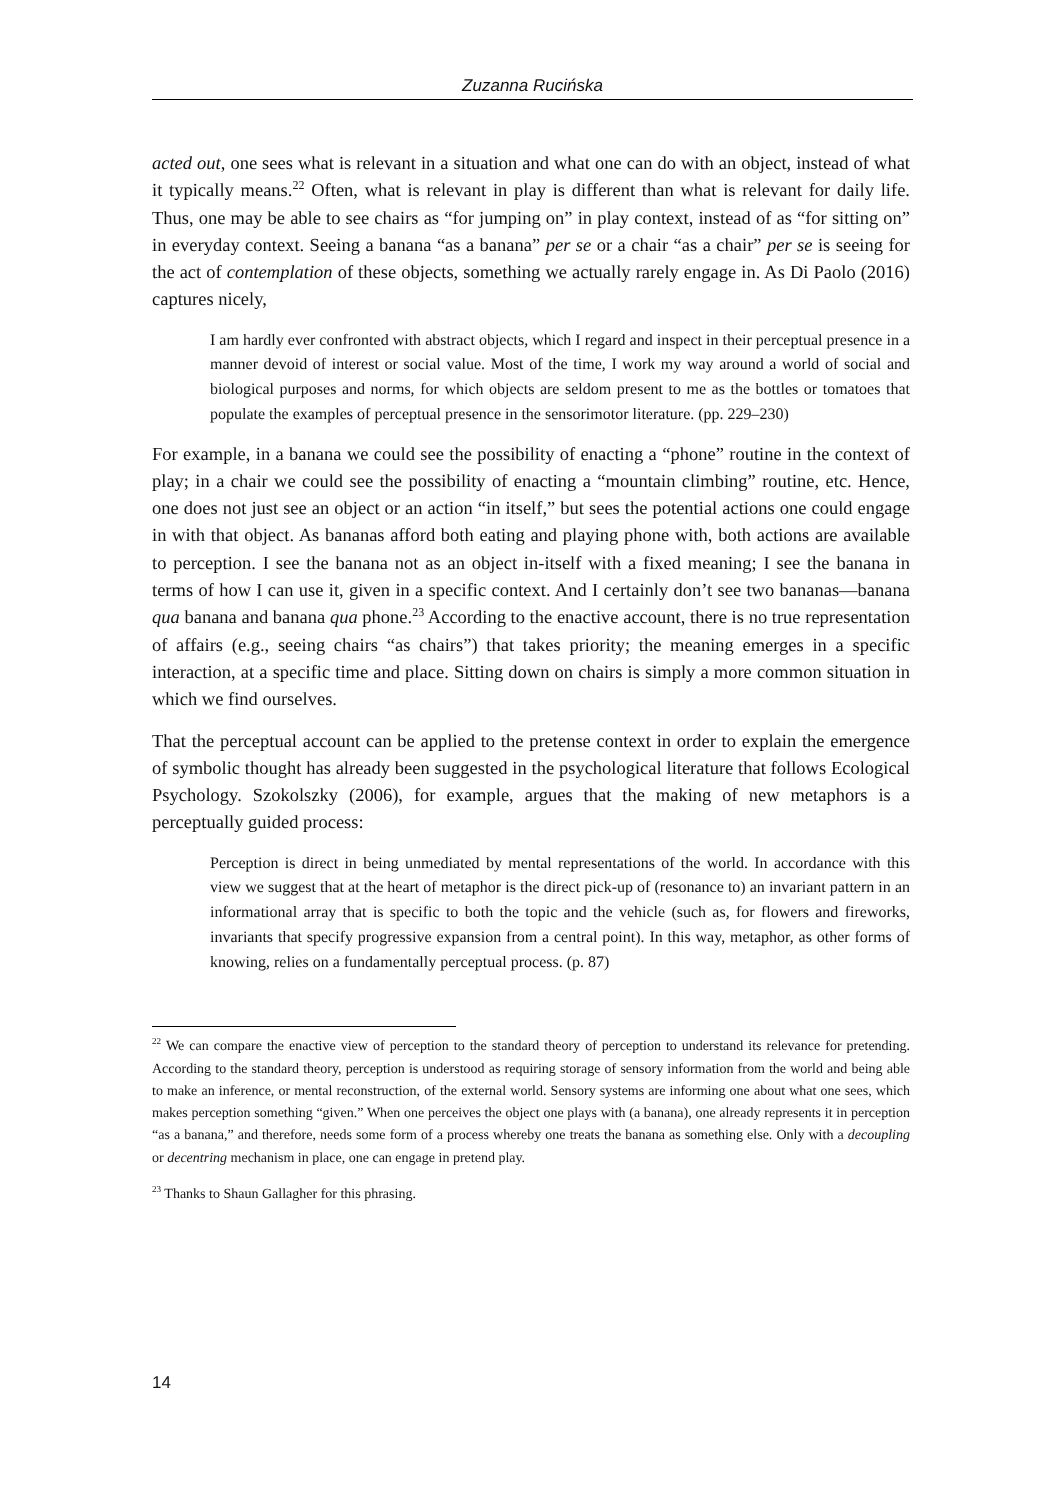Zuzanna Rucińska
acted out, one sees what is relevant in a situation and what one can do with an object, instead of what it typically means.<sup>22</sup> Often, what is relevant in play is different than what is relevant for daily life. Thus, one may be able to see chairs as “for jumping on” in play context, instead of as “for sitting on” in everyday context. Seeing a banana “as a banana” per se or a chair “as a chair” per se is seeing for the act of contemplation of these objects, something we actually rarely engage in. As Di Paolo (2016) captures nicely,
I am hardly ever confronted with abstract objects, which I regard and inspect in their perceptual presence in a manner devoid of interest or social value. Most of the time, I work my way around a world of social and biological purposes and norms, for which objects are seldom present to me as the bottles or tomatoes that populate the examples of perceptual presence in the sensorimotor literature. (pp. 229–230)
For example, in a banana we could see the possibility of enacting a “phone” routine in the context of play; in a chair we could see the possibility of enacting a “mountain climbing” routine, etc. Hence, one does not just see an object or an action “in itself,” but sees the potential actions one could engage in with that object. As bananas afford both eating and playing phone with, both actions are available to perception. I see the banana not as an object in-itself with a fixed meaning; I see the banana in terms of how I can use it, given in a specific context. And I certainly don’t see two bananas—banana qua banana and banana qua phone.<sup>23</sup> According to the enactive account, there is no true representation of affairs (e.g., seeing chairs “as chairs”) that takes priority; the meaning emerges in a specific interaction, at a specific time and place. Sitting down on chairs is simply a more common situation in which we find ourselves.
That the perceptual account can be applied to the pretense context in order to explain the emergence of symbolic thought has already been suggested in the psychological literature that follows Ecological Psychology. Szokolszky (2006), for example, argues that the making of new metaphors is a perceptually guided process:
Perception is direct in being unmediated by mental representations of the world. In accordance with this view we suggest that at the heart of metaphor is the direct pick-up of (resonance to) an invariant pattern in an informational array that is specific to both the topic and the vehicle (such as, for flowers and fireworks, invariants that specify progressive expansion from a central point). In this way, metaphor, as other forms of knowing, relies on a fundamentally perceptual process. (p. 87)
<sup>22</sup> We can compare the enactive view of perception to the standard theory of perception to understand its relevance for pretending. According to the standard theory, perception is understood as requiring storage of sensory information from the world and being able to make an inference, or mental reconstruction, of the external world. Sensory systems are informing one about what one sees, which makes perception something “given.” When one perceives the object one plays with (a banana), one already represents it in perception “as a banana,” and therefore, needs some form of a process whereby one treats the banana as something else. Only with a decoupling or decentring mechanism in place, one can engage in pretend play.
<sup>23</sup> Thanks to Shaun Gallagher for this phrasing.
14